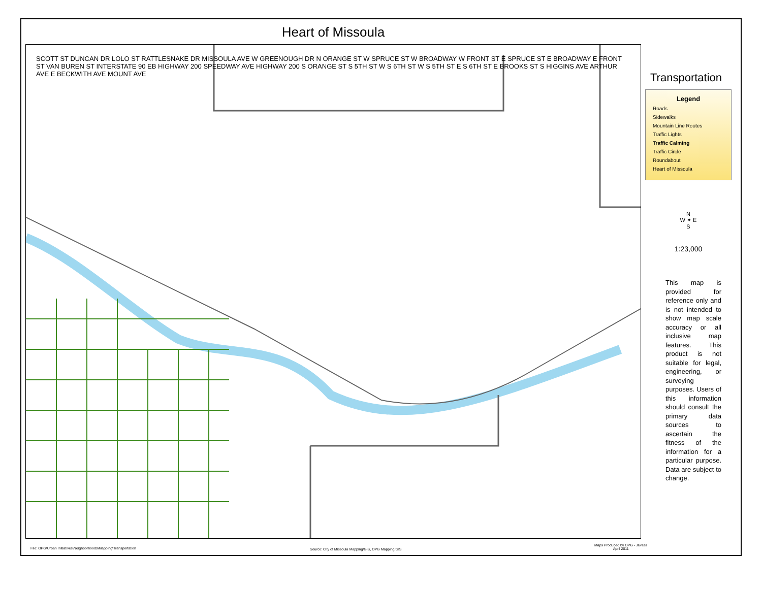Heart of Missoula
SCOTT ST DUNCAN DR LOLO ST RATTLESNAKE DR MISSOULA AVE W GREENOUGH DR N ORANGE ST W SPRUCE ST W BROADWAY W FRONT ST E SPRUCE ST E BROADWAY E FRONT ST VAN BUREN ST INTERSTATE 90 EB HIGHWAY 200 SPEEDWAY AVE HIGHWAY 200 S ORANGE ST S 5TH ST W S 6TH ST W S 5TH ST E S 6TH ST E BROOKS ST S HIGGINS AVE ARTHUR AVE E BECKWITH AVE MOUNT AVE
Transportation
Legend
Roads
Sidewalks
Mountain Line Routes
Traffic Lights
Traffic Calming
Traffic Circle
Roundabout
Heart of Missoula
N
W ✦ E
S
1:23,000
This map is provided for reference only and is not intended to show map scale accuracy or all inclusive map features. This product is not suitable for legal, engineering, or surveying purposes. Users of this information should consult the primary data sources to ascertain the fitness of the information for a particular purpose. Data are subject to change.
File: OPG\Urban Initiatives\Neighborhoods\Mapping\Transportation
Source: City of Missoula Mapping/GIS, OPG Mapping/GIS
Maps Produced by OPG - JGress
April 2011